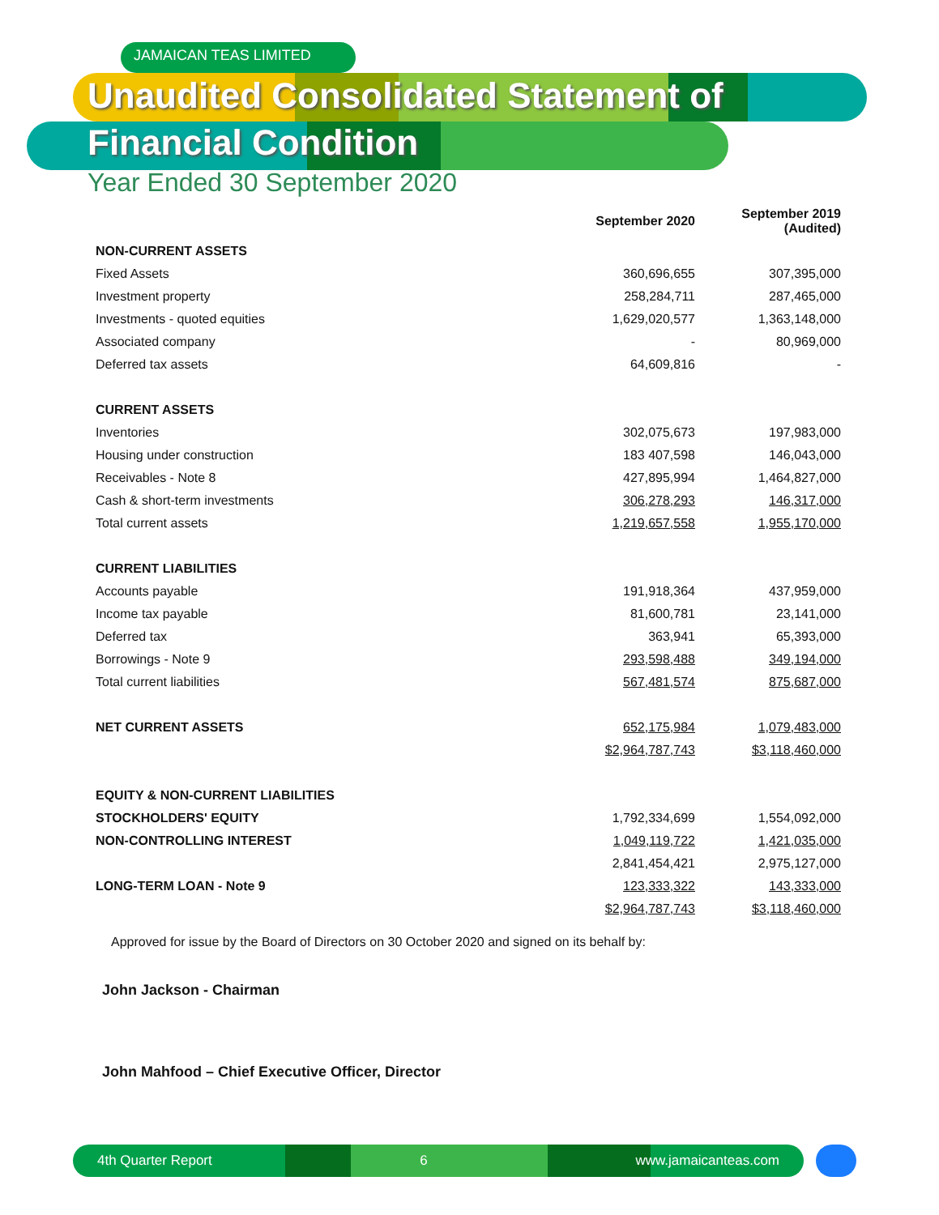JAMAICAN TEAS LIMITED
Unaudited Consolidated Statement of
Financial Condition
Year Ended 30 September 2020
| | September 2020 | September 2019 (Audited) |
| --- | --- | --- |
| NON-CURRENT ASSETS | | |
| Fixed Assets | 360,696,655 | 307,395,000 |
| Investment property | 258,284,711 | 287,465,000 |
| Investments - quoted equities | 1,629,020,577 | 1,363,148,000 |
| Associated company | - | 80,969,000 |
| Deferred tax assets | 64,609,816 | - |
| CURRENT ASSETS | | |
| Inventories | 302,075,673 | 197,983,000 |
| Housing under construction | 183 407,598 | 146,043,000 |
| Receivables - Note 8 | 427,895,994 | 1,464,827,000 |
| Cash & short-term investments | 306,278,293 | 146,317,000 |
| Total current assets | 1,219,657,558 | 1,955,170,000 |
| CURRENT LIABILITIES | | |
| Accounts payable | 191,918,364 | 437,959,000 |
| Income tax payable | 81,600,781 | 23,141,000 |
| Deferred tax | 363,941 | 65,393,000 |
| Borrowings - Note 9 | 293,598,488 | 349,194,000 |
| Total current liabilities | 567,481,574 | 875,687,000 |
| NET CURRENT ASSETS | 652,175,984 | 1,079,483,000 |
| | $2,964,787,743 | $3,118,460,000 |
| EQUITY & NON-CURRENT LIABILITIES | | |
| STOCKHOLDERS' EQUITY | 1,792,334,699 | 1,554,092,000 |
| NON-CONTROLLING INTEREST | 1,049,119,722 | 1,421,035,000 |
| | 2,841,454,421 | 2,975,127,000 |
| LONG-TERM LOAN - Note 9 | 123,333,322 | 143,333,000 |
| | $2,964,787,743 | $3,118,460,000 |
Approved for issue by the Board of Directors on 30 October 2020 and signed on its behalf by:
John Jackson - Chairman
John Mahfood – Chief Executive Officer, Director
4th Quarter Report 6 www.jamaicanteas.com